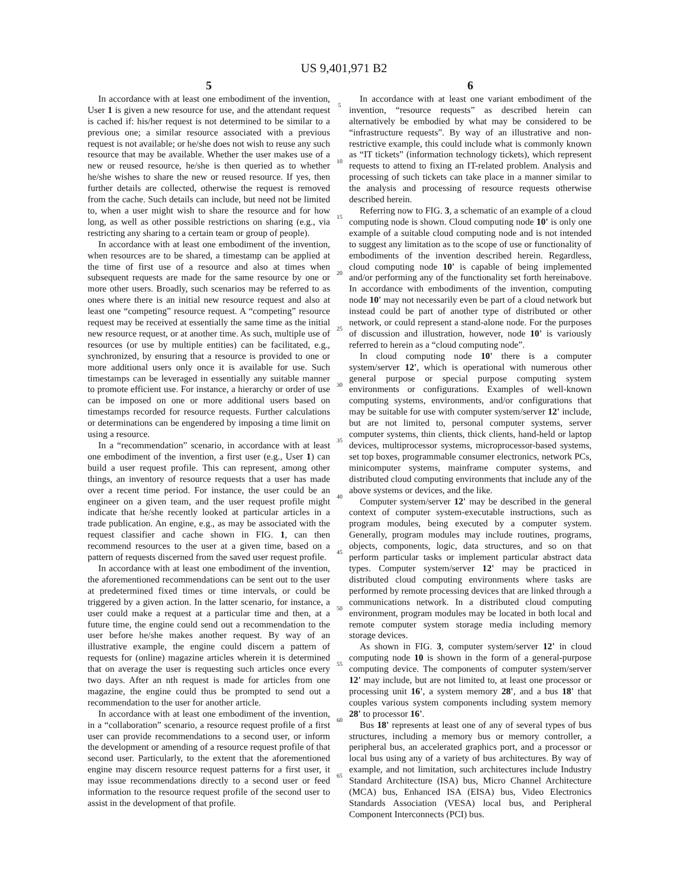US 9,401,971 B2
5
In accordance with at least one embodiment of the invention, User 1 is given a new resource for use, and the attendant request is cached if: his/her request is not determined to be similar to a previous one; a similar resource associated with a previous request is not available; or he/she does not wish to reuse any such resource that may be available. Whether the user makes use of a new or reused resource, he/she is then queried as to whether he/she wishes to share the new or reused resource. If yes, then further details are collected, otherwise the request is removed from the cache. Such details can include, but need not be limited to, when a user might wish to share the resource and for how long, as well as other possible restrictions on sharing (e.g., via restricting any sharing to a certain team or group of people).
In accordance with at least one embodiment of the invention, when resources are to be shared, a timestamp can be applied at the time of first use of a resource and also at times when subsequent requests are made for the same resource by one or more other users. Broadly, such scenarios may be referred to as ones where there is an initial new resource request and also at least one “competing” resource request. A “competing” resource request may be received at essentially the same time as the initial new resource request, or at another time. As such, multiple use of resources (or use by multiple entities) can be facilitated, e.g., synchronized, by ensuring that a resource is provided to one or more additional users only once it is available for use. Such timestamps can be leveraged in essentially any suitable manner to promote efficient use. For instance, a hierarchy or order of use can be imposed on one or more additional users based on timestamps recorded for resource requests. Further calculations or determinations can be engendered by imposing a time limit on using a resource.
In a “recommendation” scenario, in accordance with at least one embodiment of the invention, a first user (e.g., User 1) can build a user request profile. This can represent, among other things, an inventory of resource requests that a user has made over a recent time period. For instance, the user could be an engineer on a given team, and the user request profile might indicate that he/she recently looked at particular articles in a trade publication. An engine, e.g., as may be associated with the request classifier and cache shown in FIG. 1, can then recommend resources to the user at a given time, based on a pattern of requests discerned from the saved user request profile.
In accordance with at least one embodiment of the invention, the aforementioned recommendations can be sent out to the user at predetermined fixed times or time intervals, or could be triggered by a given action. In the latter scenario, for instance, a user could make a request at a particular time and then, at a future time, the engine could send out a recommendation to the user before he/she makes another request. By way of an illustrative example, the engine could discern a pattern of requests for (online) magazine articles wherein it is determined that on average the user is requesting such articles once every two days. After an nth request is made for articles from one magazine, the engine could thus be prompted to send out a recommendation to the user for another article.
In accordance with at least one embodiment of the invention, in a “collaboration” scenario, a resource request profile of a first user can provide recommendations to a second user, or inform the development or amending of a resource request profile of that second user. Particularly, to the extent that the aforementioned engine may discern resource request patterns for a first user, it may issue recommendations directly to a second user or feed information to the resource request profile of the second user to assist in the development of that profile.
5
10
15
20
25
30
35
40
45
50
55
60
65
6
In accordance with at least one variant embodiment of the invention, “resource requests” as described herein can alternatively be embodied by what may be considered to be “infrastructure requests”. By way of an illustrative and non-restrictive example, this could include what is commonly known as “IT tickets” (information technology tickets), which represent requests to attend to fixing an IT-related problem. Analysis and processing of such tickets can take place in a manner similar to the analysis and processing of resource requests otherwise described herein.
Referring now to FIG. 3, a schematic of an example of a cloud computing node is shown. Cloud computing node 10' is only one example of a suitable cloud computing node and is not intended to suggest any limitation as to the scope of use or functionality of embodiments of the invention described herein. Regardless, cloud computing node 10' is capable of being implemented and/or performing any of the functionality set forth hereinabove. In accordance with embodiments of the invention, computing node 10' may not necessarily even be part of a cloud network but instead could be part of another type of distributed or other network, or could represent a stand-alone node. For the purposes of discussion and illustration, however, node 10' is variously referred to herein as a “cloud computing node”.
In cloud computing node 10' there is a computer system/server 12', which is operational with numerous other general purpose or special purpose computing system environments or configurations. Examples of well-known computing systems, environments, and/or configurations that may be suitable for use with computer system/server 12' include, but are not limited to, personal computer systems, server computer systems, thin clients, thick clients, hand-held or laptop devices, multiprocessor systems, microprocessor-based systems, set top boxes, programmable consumer electronics, network PCs, minicomputer systems, mainframe computer systems, and distributed cloud computing environments that include any of the above systems or devices, and the like.
Computer system/server 12' may be described in the general context of computer system-executable instructions, such as program modules, being executed by a computer system. Generally, program modules may include routines, programs, objects, components, logic, data structures, and so on that perform particular tasks or implement particular abstract data types. Computer system/server 12' may be practiced in distributed cloud computing environments where tasks are performed by remote processing devices that are linked through a communications network. In a distributed cloud computing environment, program modules may be located in both local and remote computer system storage media including memory storage devices.
As shown in FIG. 3, computer system/server 12' in cloud computing node 10 is shown in the form of a general-purpose computing device. The components of computer system/server 12' may include, but are not limited to, at least one processor or processing unit 16', a system memory 28', and a bus 18' that couples various system components including system memory 28' to processor 16'.
Bus 18' represents at least one of any of several types of bus structures, including a memory bus or memory controller, a peripheral bus, an accelerated graphics port, and a processor or local bus using any of a variety of bus architectures. By way of example, and not limitation, such architectures include Industry Standard Architecture (ISA) bus, Micro Channel Architecture (MCA) bus, Enhanced ISA (EISA) bus, Video Electronics Standards Association (VESA) local bus, and Peripheral Component Interconnects (PCI) bus.